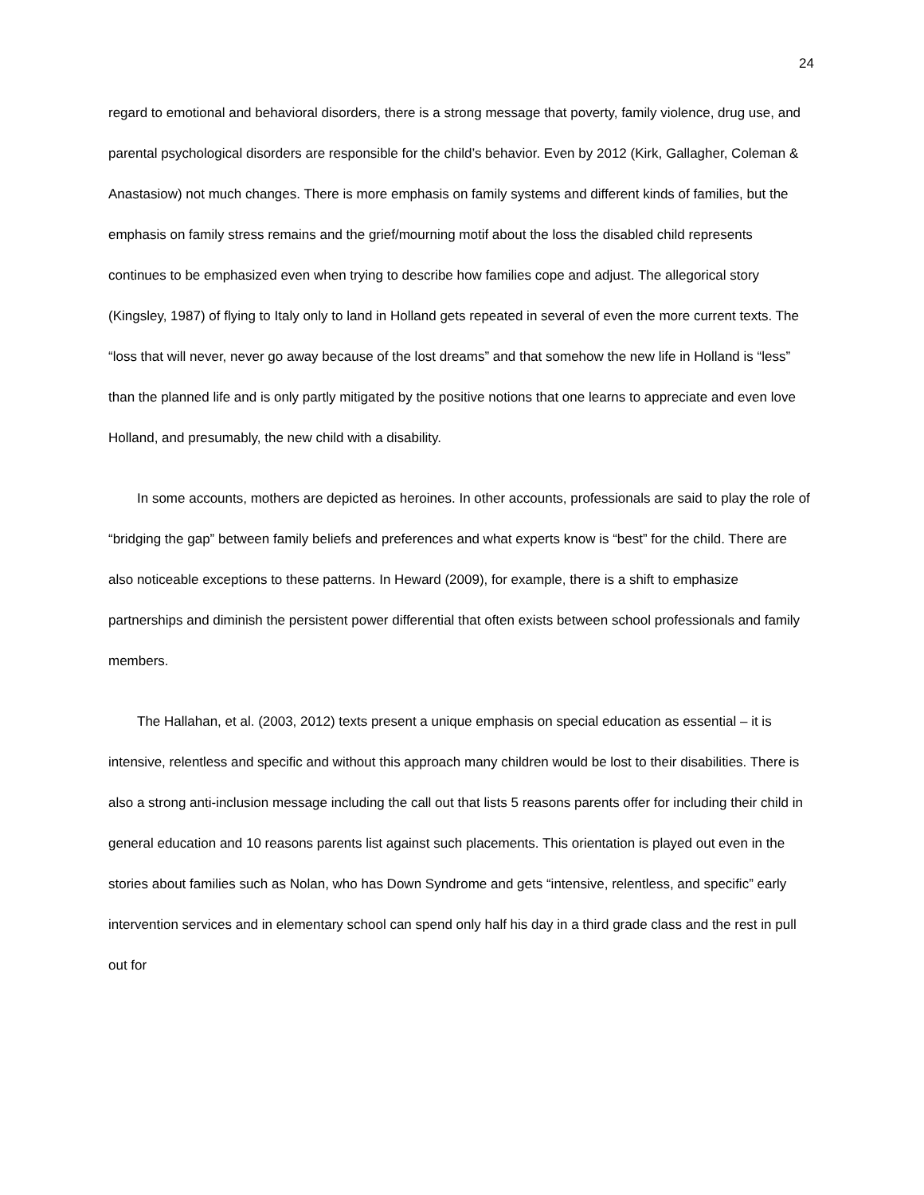24
regard to emotional and behavioral disorders, there is a strong message that poverty, family violence, drug use, and parental psychological disorders are responsible for the child’s behavior. Even by 2012 (Kirk, Gallagher, Coleman & Anastasiow) not much changes. There is more emphasis on family systems and different kinds of families, but the emphasis on family stress remains and the grief/mourning motif about the loss the disabled child represents continues to be emphasized even when trying to describe how families cope and adjust. The allegorical story (Kingsley, 1987) of flying to Italy only to land in Holland gets repeated in several of even the more current texts. The “loss that will never, never go away because of the lost dreams” and that somehow the new life in Holland is “less” than the planned life and is only partly mitigated by the positive notions that one learns to appreciate and even love Holland, and presumably, the new child with a disability.
In some accounts, mothers are depicted as heroines. In other accounts, professionals are said to play the role of “bridging the gap” between family beliefs and preferences and what experts know is “best” for the child. There are also noticeable exceptions to these patterns. In Heward (2009), for example, there is a shift to emphasize partnerships and diminish the persistent power differential that often exists between school professionals and family members.
The Hallahan, et al. (2003, 2012) texts present a unique emphasis on special education as essential – it is intensive, relentless and specific and without this approach many children would be lost to their disabilities. There is also a strong anti-inclusion message including the call out that lists 5 reasons parents offer for including their child in general education and 10 reasons parents list against such placements. This orientation is played out even in the stories about families such as Nolan, who has Down Syndrome and gets “intensive, relentless, and specific” early intervention services and in elementary school can spend only half his day in a third grade class and the rest in pull out for